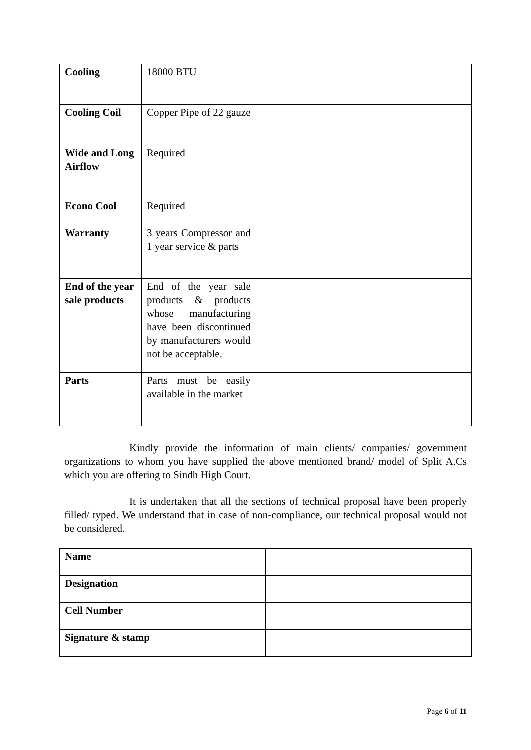| Cooling | 18000 BTU | | |
| Cooling Coil | Copper Pipe of 22 gauze | | |
| Wide and Long Airflow | Required | | |
| Econo Cool | Required | | |
| Warranty | 3 years Compressor and 1 year service & parts | | |
| End of the year sale products | End of the year sale products & products whose manufacturing have been discontinued by manufacturers would not be acceptable. | | |
| Parts | Parts must be easily available in the market | | |
Kindly provide the information of main clients/ companies/ government organizations to whom you have supplied the above mentioned brand/ model of Split A.Cs which you are offering to Sindh High Court.
It is undertaken that all the sections of technical proposal have been properly filled/ typed. We understand that in case of non-compliance, our technical proposal would not be considered.
| Name | |
| Designation | |
| Cell Number | |
| Signature & stamp | |
Page 6 of 11